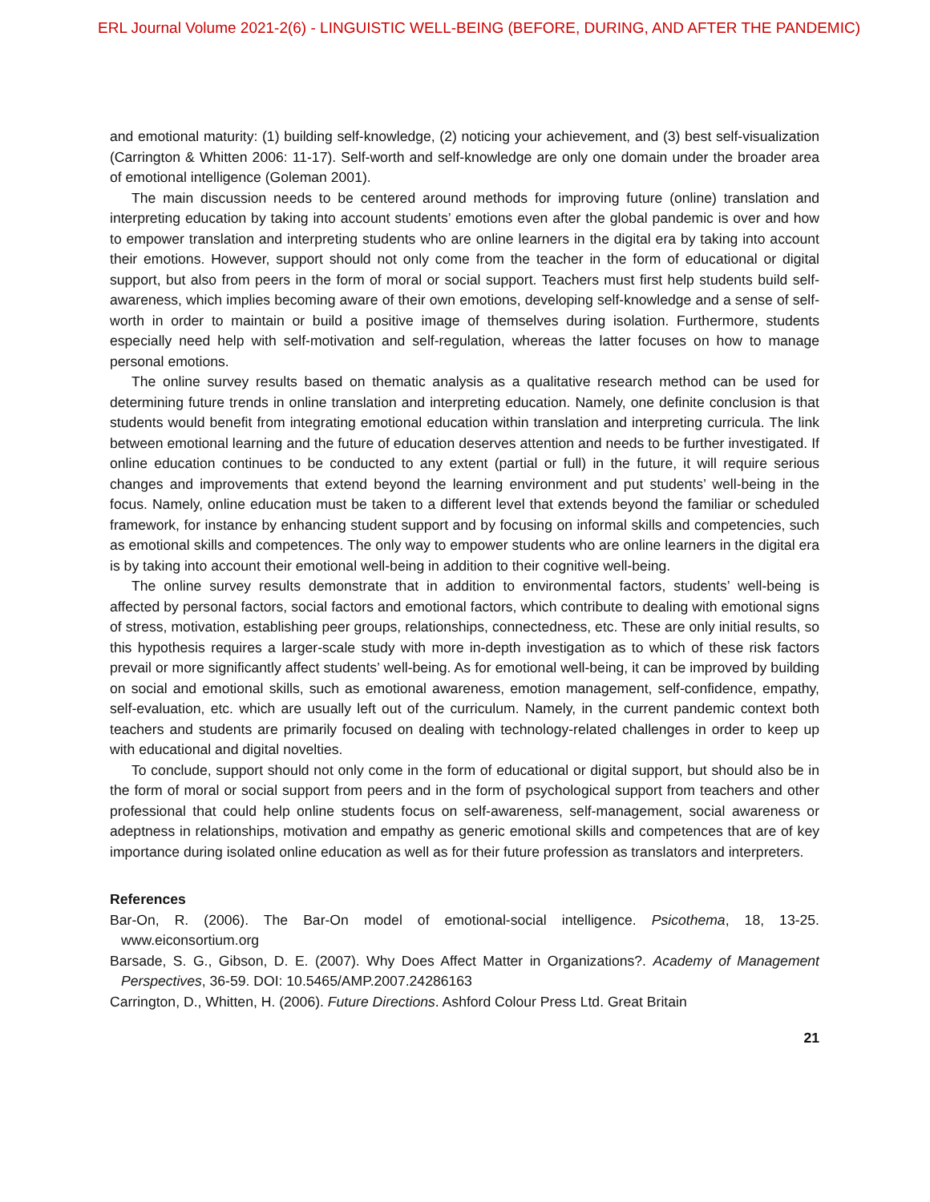ERL Journal Volume 2021-2(6) - LINGUISTIC WELL-BEING (BEFORE, DURING, AND AFTER THE PANDEMIC)
and emotional maturity: (1) building self-knowledge, (2) noticing your achievement, and (3) best self-visualization (Carrington & Whitten 2006: 11-17). Self-worth and self-knowledge are only one domain under the broader area of emotional intelligence (Goleman 2001).
The main discussion needs to be centered around methods for improving future (online) translation and interpreting education by taking into account students’ emotions even after the global pandemic is over and how to empower translation and interpreting students who are online learners in the digital era by taking into account their emotions. However, support should not only come from the teacher in the form of educational or digital support, but also from peers in the form of moral or social support. Teachers must first help students build self-awareness, which implies becoming aware of their own emotions, developing self-knowledge and a sense of self-worth in order to maintain or build a positive image of themselves during isolation. Furthermore, students especially need help with self-motivation and self-regulation, whereas the latter focuses on how to manage personal emotions.
The online survey results based on thematic analysis as a qualitative research method can be used for determining future trends in online translation and interpreting education. Namely, one definite conclusion is that students would benefit from integrating emotional education within translation and interpreting curricula. The link between emotional learning and the future of education deserves attention and needs to be further investigated. If online education continues to be conducted to any extent (partial or full) in the future, it will require serious changes and improvements that extend beyond the learning environment and put students’ well-being in the focus. Namely, online education must be taken to a different level that extends beyond the familiar or scheduled framework, for instance by enhancing student support and by focusing on informal skills and competencies, such as emotional skills and competences. The only way to empower students who are online learners in the digital era is by taking into account their emotional well-being in addition to their cognitive well-being.
The online survey results demonstrate that in addition to environmental factors, students’ well-being is affected by personal factors, social factors and emotional factors, which contribute to dealing with emotional signs of stress, motivation, establishing peer groups, relationships, connectedness, etc. These are only initial results, so this hypothesis requires a larger-scale study with more in-depth investigation as to which of these risk factors prevail or more significantly affect students’ well-being. As for emotional well-being, it can be improved by building on social and emotional skills, such as emotional awareness, emotion management, self-confidence, empathy, self-evaluation, etc. which are usually left out of the curriculum. Namely, in the current pandemic context both teachers and students are primarily focused on dealing with technology-related challenges in order to keep up with educational and digital novelties.
To conclude, support should not only come in the form of educational or digital support, but should also be in the form of moral or social support from peers and in the form of psychological support from teachers and other professional that could help online students focus on self-awareness, self-management, social awareness or adeptness in relationships, motivation and empathy as generic emotional skills and competences that are of key importance during isolated online education as well as for their future profession as translators and interpreters.
References
Bar-On, R. (2006). The Bar-On model of emotional-social intelligence. Psicothema, 18, 13-25. www.eiconsortium.org
Barsade, S. G., Gibson, D. E. (2007). Why Does Affect Matter in Organizations?. Academy of Management Perspectives, 36-59. DOI: 10.5465/AMP.2007.24286163
Carrington, D., Whitten, H. (2006). Future Directions. Ashford Colour Press Ltd. Great Britain
21